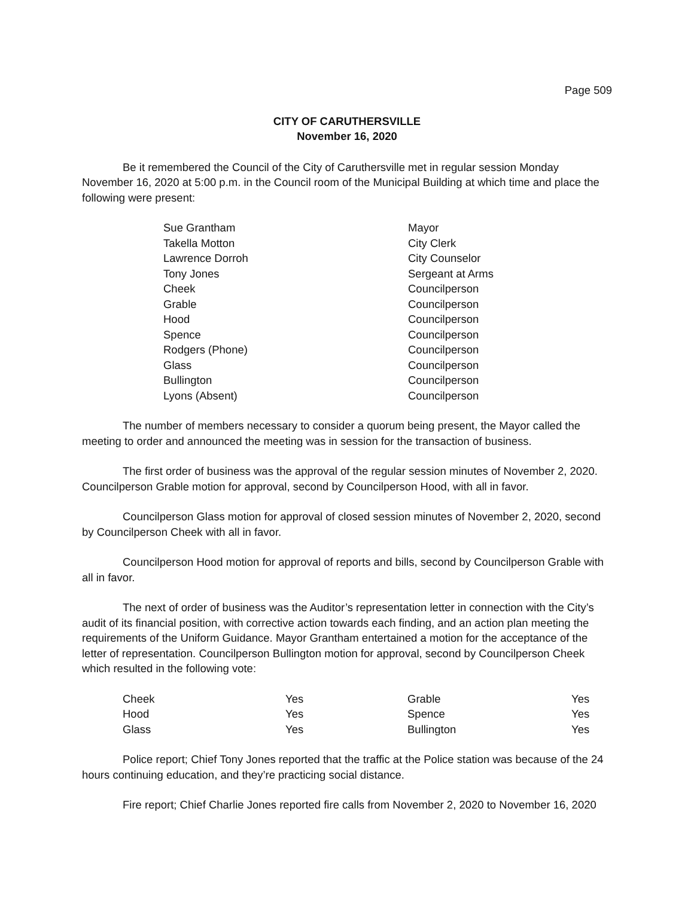Page 509
CITY OF CARUTHERSVILLE
November 16, 2020
Be it remembered the Council of the City of Caruthersville met in regular session Monday November 16, 2020 at 5:00 p.m. in the Council room of the Municipal Building at which time and place the following were present:
| Sue Grantham | Mayor |
| Takella Motton | City Clerk |
| Lawrence Dorroh | City Counselor |
| Tony Jones | Sergeant at Arms |
| Cheek | Councilperson |
| Grable | Councilperson |
| Hood | Councilperson |
| Spence | Councilperson |
| Rodgers (Phone) | Councilperson |
| Glass | Councilperson |
| Bullington | Councilperson |
| Lyons (Absent) | Councilperson |
The number of members necessary to consider a quorum being present, the Mayor called the meeting to order and announced the meeting was in session for the transaction of business.
The first order of business was the approval of the regular session minutes of November 2, 2020. Councilperson Grable motion for approval, second by Councilperson Hood, with all in favor.
Councilperson Glass motion for approval of closed session minutes of November 2, 2020, second by Councilperson Cheek with all in favor.
Councilperson Hood motion for approval of reports and bills, second by Councilperson Grable with all in favor.
The next of order of business was the Auditor’s representation letter in connection with the City’s audit of its financial position, with corrective action towards each finding, and an action plan meeting the requirements of the Uniform Guidance. Mayor Grantham entertained a motion for the acceptance of the letter of representation. Councilperson Bullington motion for approval, second by Councilperson Cheek which resulted in the following vote:
| Cheek | Yes | Grable | Yes |
| Hood | Yes | Spence | Yes |
| Glass | Yes | Bullington | Yes |
Police report; Chief Tony Jones reported that the traffic at the Police station was because of the 24 hours continuing education, and they’re practicing social distance.
Fire report; Chief Charlie Jones reported fire calls from November 2, 2020 to November 16, 2020